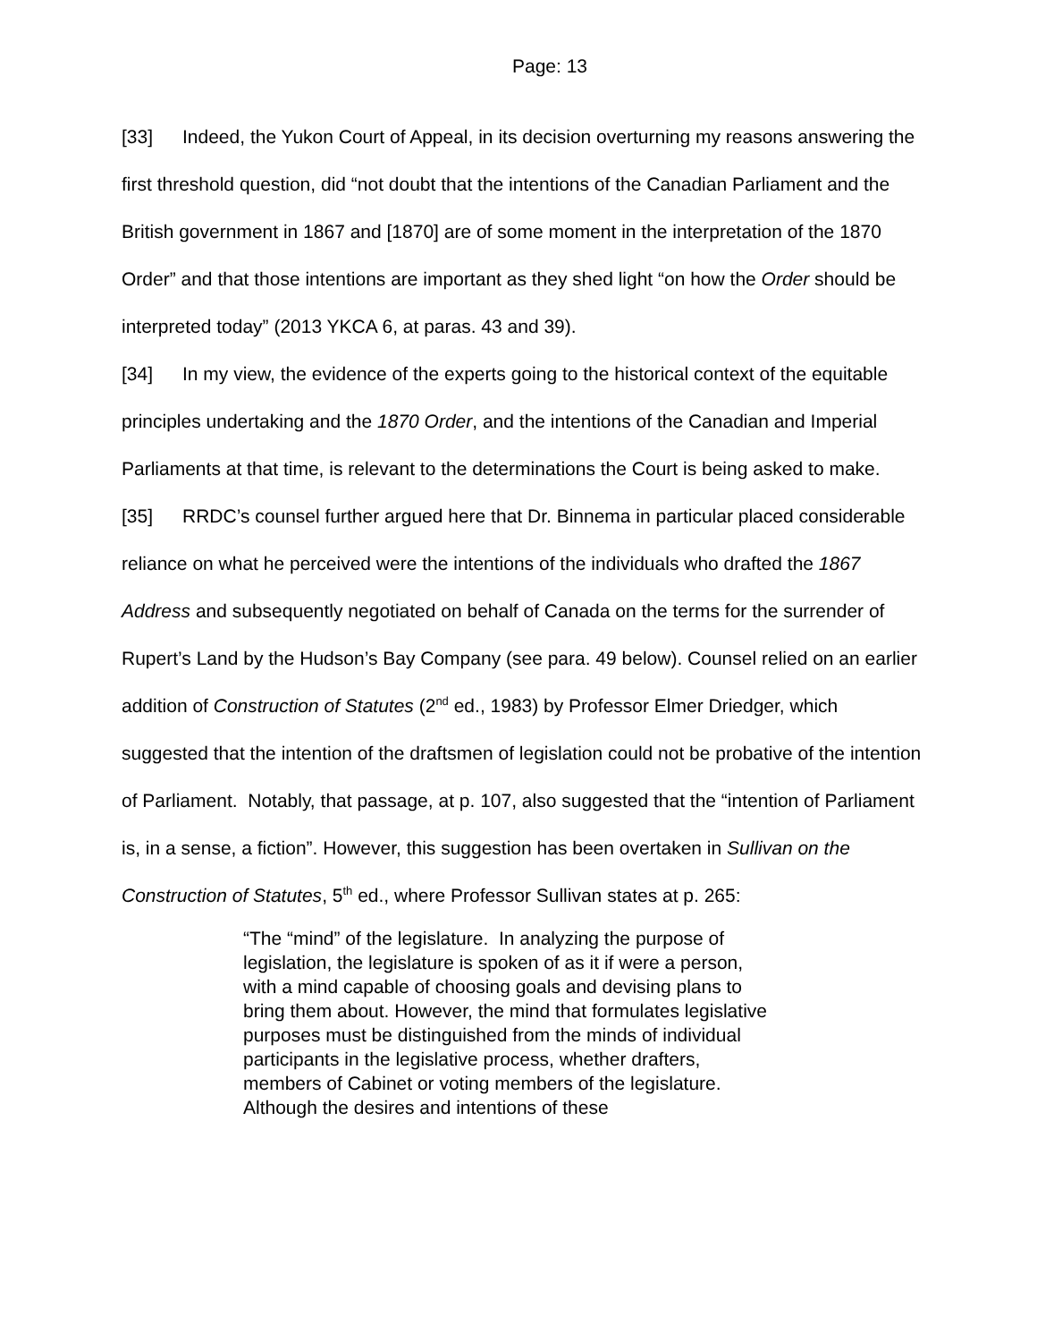Page: 13
[33] Indeed, the Yukon Court of Appeal, in its decision overturning my reasons answering the first threshold question, did “not doubt that the intentions of the Canadian Parliament and the British government in 1867 and [1870] are of some moment in the interpretation of the 1870 Order” and that those intentions are important as they shed light “on how the Order should be interpreted today” (2013 YKCA 6, at paras. 43 and 39).
[34] In my view, the evidence of the experts going to the historical context of the equitable principles undertaking and the 1870 Order, and the intentions of the Canadian and Imperial Parliaments at that time, is relevant to the determinations the Court is being asked to make.
[35] RRDC’s counsel further argued here that Dr. Binnema in particular placed considerable reliance on what he perceived were the intentions of the individuals who drafted the 1867 Address and subsequently negotiated on behalf of Canada on the terms for the surrender of Rupert’s Land by the Hudson’s Bay Company (see para. 49 below). Counsel relied on an earlier addition of Construction of Statutes (2<sup>nd</sup> ed., 1983) by Professor Elmer Driedger, which suggested that the intention of the draftsmen of legislation could not be probative of the intention of Parliament. Notably, that passage, at p. 107, also suggested that the “intention of Parliament is, in a sense, a fiction”. However, this suggestion has been overtaken in Sullivan on the Construction of Statutes, 5<sup>th</sup> ed., where Professor Sullivan states at p. 265:
“The “mind” of the legislature. In analyzing the purpose of legislation, the legislature is spoken of as it if were a person, with a mind capable of choosing goals and devising plans to bring them about. However, the mind that formulates legislative purposes must be distinguished from the minds of individual participants in the legislative process, whether drafters, members of Cabinet or voting members of the legislature. Although the desires and intentions of these